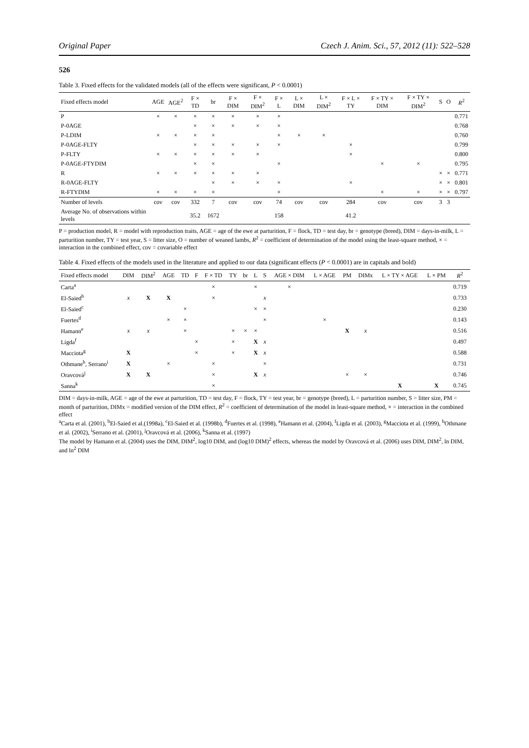Original Paper Czech J. Anim. Sci., 57, 2012 (11): 522–528
526
Table 3. Fixed effects for the validated models (all of the effects were significant, P < 0.0001)
| Fixed effects model | AGE | AGE<sup>2</sup> | F × TD | br | F × DIM | F × DIM<sup>2</sup> | F × L | L × DIM | L × DIM<sup>2</sup> | F × L × TY | F × TY × DIM | F × TY × DIM<sup>2</sup> | S | O | R<sup>2</sup> |
| --- | --- | --- | --- | --- | --- | --- | --- | --- | --- | --- | --- | --- | --- | --- | --- |
| P | × | × | × | × | × | × | × | | | | | | | | 0.771 |
| P-0AGE | | | × | × | × | × | × | | | | | | | | 0.768 |
| P-LDIM | × | × | × | × | | | × | × | × | | | | | | 0.760 |
| P-0AGE-FLTY | | | × | × | × | × | × | | | × | | | | | 0.799 |
| P-FLTY | × | × | × | × | × | × | | | | × | | | | | 0.800 |
| P-0AGE-FTYDIM | | | × | × | | | × | | | | × | × | | | 0.795 |
| R | × | × | × | × | × | × | | | | | | | × | × | 0.771 |
| R-0AGE-FLTY | | | | × | × | × | × | | | × | | | × | × | 0.801 |
| R-FTYDIM | × | × | × | × | | | × | | | | × | × | × | × | 0.797 |
| Number of levels | cov | cov | 332 | 7 | cov | cov | 74 | cov | cov | 284 | cov | cov | 3 | 3 | |
| Average No. of observations within levels | | | 35.2 | 1672 | | | 158 | | | 41.2 | | | | | |
P = production model, R = model with reproduction traits, AGE = age of the ewe at parturition, F = flock, TD = test day, br = genotype (breed), DIM = days-in-milk, L = parturition number, TY = test year, S = litter size, O = number of weaned lambs, R<sup>2</sup> = coefficient of determination of the model using the least-square method, × = interaction in the combined effect, cov = covariable effect
Table 4. Fixed effects of the models used in the literature and applied to our data (significant effects (P < 0.0001) are in capitals and bold)
| Fixed effects model | DIM | DIM<sup>2</sup> | AGE | TD | F | F × TD | TY | br | L | S | AGE × DIM | L × AGE | PM | DIMx | L × TY × AGE | L × PM | R<sup>2</sup> |
| --- | --- | --- | --- | --- | --- | --- | --- | --- | --- | --- | --- | --- | --- | --- | --- | --- | --- |
| Carta<sup>a</sup> | | | | | | × | | | × | | × | | | | | | 0.719 |
| El-Saied<sup>b</sup> | x | X | X | | | × | | | | x | | | | | | | 0.733 |
| El-Saied<sup>c</sup> | | | | × | | | | | × | × | | | | | | | 0.230 |
| Fuertes<sup>d</sup> | | | × | × | | | | | | × | | × | | | | | 0.143 |
| Hamann<sup>e</sup> | x | x | | × | | | × | × | × | | | | X | x | | | 0.516 |
| Ligda<sup>f</sup> | | | | | × | | × | | X | x | | | | | | | 0.497 |
| Macciota<sup>g</sup> | X | | | | × | | × | | X | x | | | | | | | 0.588 |
| Othmane<sup>h</sup>, Serrano<sup>i</sup> | X | | × | | | × | | | | × | | | | | | | 0.731 |
| Oravcová<sup>j</sup> | X | X | | | | × | | | X | x | | | × | × | | | 0.746 |
| Sanna<sup>k</sup> | | | | | | × | | | | | | | | | X | X | 0.745 |
DIM = days-in-milk, AGE = age of the ewe at parturition, TD = test day, F = flock, TY = test year, br = genotype (breed), L = parturition number, S = litter size, PM = month of parturition, DIMx = modified version of the DIM effect, R<sup>2</sup> = coefficient of determination of the model in least-square method, × = interaction in the combined effect
<sup>a</sup> Carta et al. (2001), <sup>b</sup>El-Saied et al.(1998a), <sup>c</sup>El-Saied et al. (1998b), <sup>d</sup>Fuertes et al. (1998), <sup>e</sup>Hamann et al. (2004), <sup>f</sup>Ligda et al. (2003), <sup>g</sup>Macciota et al. (1999), <sup>h</sup>Othmane et al. (2002), <sup>i</sup>Serrano et al. (2001), <sup>j</sup>Oravcová et al. (2006), <sup>k</sup>Sanna et al. (1997)
The model by Hamann et al. (2004) uses the DIM, DIM<sup>2</sup>, log10 DIM, and (log10 DIM)<sup>2</sup> effects, whereas the model by Oravcová et al. (2006) uses DIM, DIM<sup>2</sup>, ln DIM, and ln<sup>2</sup> DIM